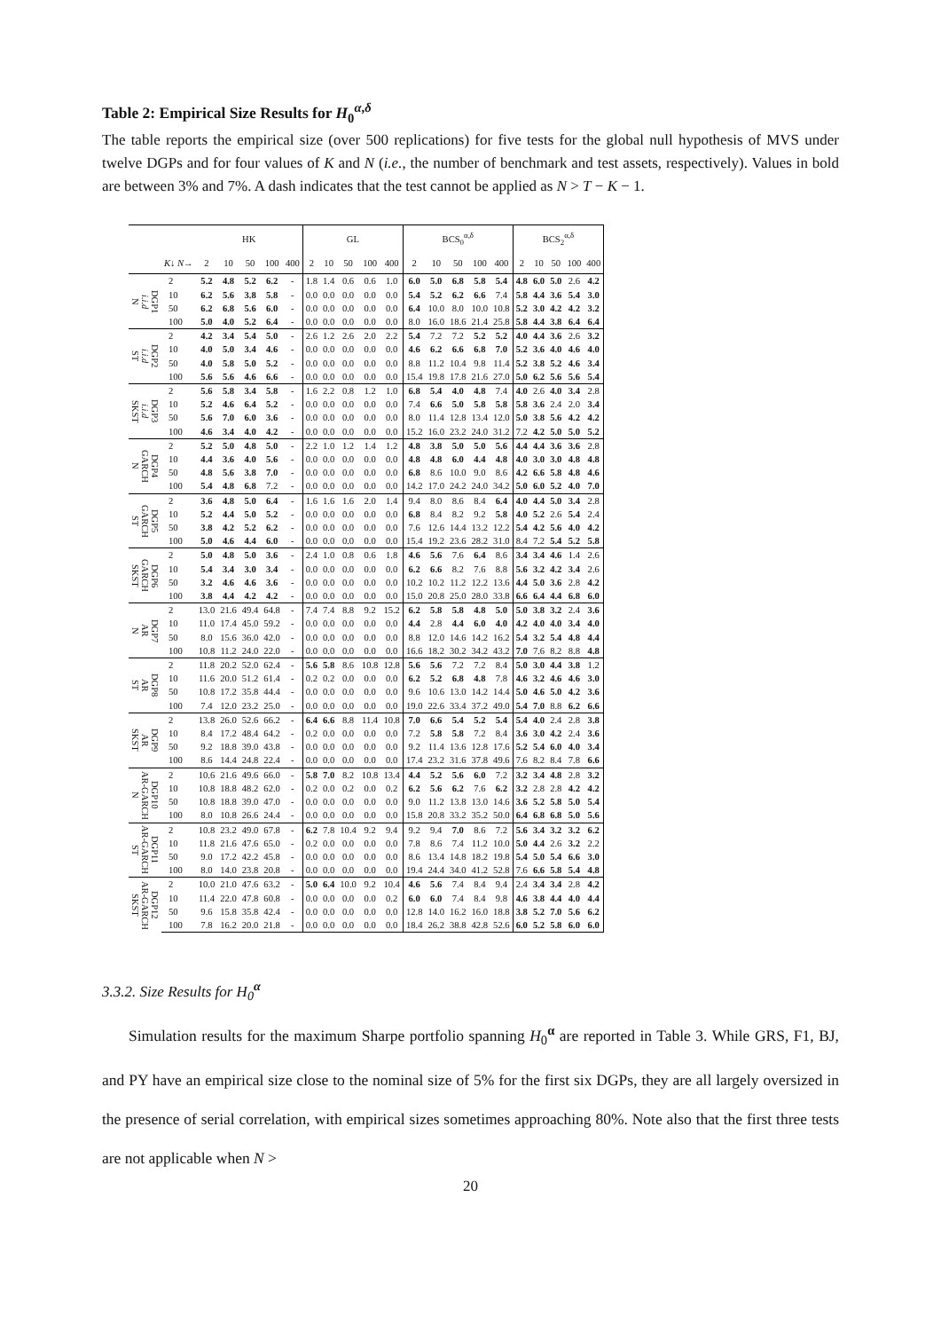Table 2: Empirical Size Results for H<sub>0</sub><sup>α,δ</sup>
The table reports the empirical size (over 500 replications) for five tests for the global null hypothesis of MVS under twelve DGPs and for four values of K and N (i.e., the number of benchmark and test assets, respectively). Values in bold are between 3% and 7%. A dash indicates that the test cannot be applied as N > T − K − 1.
| | | HK | | | | | GL | | | | | BCS<sub>0</sub><sup>α,δ</sup> | | | | | BCS<sub>2</sub><sup>α,δ</sup> | | | | |
| --- | --- | --- | --- | --- | --- | --- | --- | --- | --- | --- | --- | --- | --- | --- | --- | --- | --- | --- | --- | --- | --- |
| | K ↓ N → | 2 | 10 | 50 | 100 | 400 | 2 | 10 | 50 | 100 | 400 | 2 | 10 | 50 | 100 | 400 | 2 | 10 | 50 | 100 | 400 |
| DGP1 i.i.d N | 2 | 5.2 | 4.8 | 5.2 | 6.2 | - | 1.8 | 1.4 | 0.6 | 0.6 | 1.0 | 6.0 | 5.0 | 6.8 | 5.8 | 5.4 | 4.8 | 6.0 | 5.0 | 2.6 | 4.2 |
| | 10 | 6.2 | 5.6 | 3.8 | 5.8 | - | 0.0 | 0.0 | 0.0 | 0.0 | 0.0 | 5.4 | 5.2 | 6.2 | 6.6 | 7.4 | 5.8 | 4.4 | 3.6 | 5.4 | 3.0 |
| | 50 | 6.2 | 6.8 | 5.6 | 6.0 | - | 0.0 | 0.0 | 0.0 | 0.0 | 0.0 | 6.4 | 10.0 | 8.0 | 10.0 | 10.8 | 5.2 | 3.0 | 4.2 | 4.2 | 3.2 |
| | 100 | 5.0 | 4.0 | 5.2 | 6.4 | - | 0.0 | 0.0 | 0.0 | 0.0 | 0.0 | 8.0 | 16.0 | 18.6 | 21.4 | 25.8 | 5.8 | 4.4 | 3.8 | 6.4 | 6.4 |
| DGP2 i.i.d ST | 2 | 4.2 | 3.4 | 5.4 | 5.0 | - | 2.6 | 1.2 | 2.6 | 2.0 | 2.2 | 5.4 | 7.2 | 7.2 | 5.2 | 5.2 | 4.0 | 4.4 | 3.6 | 2.6 | 3.2 |
| | 10 | 4.0 | 5.0 | 3.4 | 4.6 | - | 0.0 | 0.0 | 0.0 | 0.0 | 0.0 | 4.6 | 6.2 | 6.6 | 6.8 | 7.0 | 5.2 | 3.6 | 4.0 | 4.6 | 4.0 |
| | 50 | 4.0 | 5.8 | 5.0 | 5.2 | - | 0.0 | 0.0 | 0.0 | 0.0 | 0.0 | 8.8 | 11.2 | 10.4 | 9.8 | 11.4 | 5.2 | 3.8 | 5.2 | 4.6 | 3.4 |
| | 100 | 5.6 | 5.6 | 4.6 | 6.6 | - | 0.0 | 0.0 | 0.0 | 0.0 | 0.0 | 15.4 | 19.8 | 17.8 | 21.6 | 27.0 | 5.0 | 6.2 | 5.6 | 5.6 | 5.4 |
| DGP3 i.i.d SKST | 2 | 5.6 | 5.8 | 3.4 | 5.8 | - | 1.6 | 2.2 | 0.8 | 1.2 | 1.0 | 6.8 | 5.4 | 4.0 | 4.8 | 7.4 | 4.0 | 2.6 | 4.0 | 3.4 | 2.8 |
| | 10 | 5.2 | 4.6 | 6.4 | 5.2 | - | 0.0 | 0.0 | 0.0 | 0.0 | 0.0 | 7.4 | 6.6 | 5.0 | 5.8 | 5.8 | 5.8 | 3.6 | 2.4 | 2.0 | 3.4 |
| | 50 | 5.6 | 7.0 | 6.0 | 3.6 | - | 0.0 | 0.0 | 0.0 | 0.0 | 0.0 | 8.0 | 11.4 | 12.8 | 13.4 | 12.0 | 5.0 | 3.8 | 5.6 | 4.2 | 4.2 |
| | 100 | 4.6 | 3.4 | 4.0 | 4.2 | - | 0.0 | 0.0 | 0.0 | 0.0 | 0.0 | 15.2 | 16.0 | 23.2 | 24.0 | 31.2 | 7.2 | 4.2 | 5.0 | 5.0 | 5.2 |
| DGP4 GARCH N | 2 | 5.2 | 5.0 | 4.8 | 5.0 | - | 2.2 | 1.0 | 1.2 | 1.4 | 1.2 | 4.8 | 3.8 | 5.0 | 5.0 | 5.6 | 4.4 | 4.4 | 3.6 | 3.6 | 2.8 |
| | 10 | 4.4 | 3.6 | 4.0 | 5.6 | - | 0.0 | 0.0 | 0.0 | 0.0 | 0.0 | 4.8 | 4.8 | 6.0 | 4.4 | 4.8 | 4.0 | 3.0 | 3.0 | 4.8 | 4.8 |
| | 50 | 4.8 | 5.6 | 3.8 | 7.0 | - | 0.0 | 0.0 | 0.0 | 0.0 | 0.0 | 6.8 | 8.6 | 10.0 | 9.0 | 8.6 | 4.2 | 6.6 | 5.8 | 4.8 | 4.6 |
| | 100 | 5.4 | 4.8 | 6.8 | 7.2 | - | 0.0 | 0.0 | 0.0 | 0.0 | 0.0 | 14.2 | 17.0 | 24.2 | 24.0 | 34.2 | 5.0 | 6.0 | 5.2 | 4.0 | 7.0 |
| DGP5 GARCH ST | 2 | 3.6 | 4.8 | 5.0 | 6.4 | - | 1.6 | 1.6 | 1.6 | 2.0 | 1.4 | 9.4 | 8.0 | 8.6 | 8.4 | 6.4 | 4.0 | 4.4 | 5.0 | 3.4 | 2.8 |
| | 10 | 5.2 | 4.4 | 5.0 | 5.2 | - | 0.0 | 0.0 | 0.0 | 0.0 | 0.0 | 6.8 | 8.4 | 8.2 | 9.2 | 5.8 | 4.0 | 5.2 | 2.6 | 5.4 | 2.4 |
| | 50 | 3.8 | 4.2 | 5.2 | 6.2 | - | 0.0 | 0.0 | 0.0 | 0.0 | 0.0 | 7.6 | 12.6 | 14.4 | 13.2 | 12.2 | 5.4 | 4.2 | 5.6 | 4.0 | 4.2 |
| | 100 | 5.0 | 4.6 | 4.4 | 6.0 | - | 0.0 | 0.0 | 0.0 | 0.0 | 0.0 | 15.4 | 19.2 | 23.6 | 28.2 | 31.0 | 8.4 | 7.2 | 5.4 | 5.2 | 5.8 |
| DGP6 GARCH SKST | 2 | 5.0 | 4.8 | 5.0 | 3.6 | - | 2.4 | 1.0 | 0.8 | 0.6 | 1.8 | 4.6 | 5.6 | 7.6 | 6.4 | 8.6 | 3.4 | 3.4 | 4.6 | 1.4 | 2.6 |
| | 10 | 5.4 | 3.4 | 3.0 | 3.4 | - | 0.0 | 0.0 | 0.0 | 0.0 | 0.0 | 6.2 | 6.6 | 8.2 | 7.6 | 8.8 | 5.6 | 3.2 | 4.2 | 3.4 | 2.6 |
| | 50 | 3.2 | 4.6 | 4.6 | 3.6 | - | 0.0 | 0.0 | 0.0 | 0.0 | 0.0 | 10.2 | 10.2 | 11.2 | 12.2 | 13.6 | 4.4 | 5.0 | 3.6 | 2.8 | 4.2 |
| | 100 | 3.8 | 4.4 | 4.2 | 4.2 | - | 0.0 | 0.0 | 0.0 | 0.0 | 0.0 | 15.0 | 20.8 | 25.0 | 28.0 | 33.8 | 6.6 | 6.4 | 4.4 | 6.8 | 6.0 |
| DGP7 AR N | 2 | 13.0 | 21.6 | 49.4 | 64.8 | - | 7.4 | 7.4 | 8.8 | 9.2 | 15.2 | 6.2 | 5.8 | 5.8 | 4.8 | 5.0 | 5.0 | 3.8 | 3.2 | 2.4 | 3.6 |
| | 10 | 11.0 | 17.4 | 45.0 | 59.2 | - | 0.0 | 0.0 | 0.0 | 0.0 | 0.0 | 4.4 | 2.8 | 4.4 | 6.0 | 4.0 | 4.2 | 4.0 | 4.0 | 3.4 | 4.0 |
| | 50 | 8.0 | 15.6 | 36.0 | 42.0 | - | 0.0 | 0.0 | 0.0 | 0.0 | 0.0 | 8.8 | 12.0 | 14.6 | 14.2 | 16.2 | 5.4 | 3.2 | 5.4 | 4.8 | 4.4 |
| | 100 | 10.8 | 11.2 | 24.0 | 22.0 | - | 0.0 | 0.0 | 0.0 | 0.0 | 0.0 | 16.6 | 18.2 | 30.2 | 34.2 | 43.2 | 7.0 | 7.6 | 8.2 | 8.8 | 4.8 |
| DGP8 AR ST | 2 | 11.8 | 20.2 | 52.0 | 62.4 | - | 5.6 | 5.8 | 8.6 | 10.8 | 12.8 | 5.6 | 5.6 | 7.2 | 7.2 | 8.4 | 5.0 | 3.0 | 4.4 | 3.8 | 1.2 |
| | 10 | 11.6 | 20.0 | 51.2 | 61.4 | - | 0.2 | 0.2 | 0.0 | 0.0 | 0.0 | 6.2 | 5.2 | 6.8 | 4.8 | 7.8 | 4.6 | 3.2 | 4.6 | 4.6 | 3.0 |
| | 50 | 10.8 | 17.2 | 35.8 | 44.4 | - | 0.0 | 0.0 | 0.0 | 0.0 | 0.0 | 9.6 | 10.6 | 13.0 | 14.2 | 14.4 | 5.0 | 4.6 | 5.0 | 4.2 | 3.6 |
| | 100 | 7.4 | 12.0 | 23.2 | 25.0 | - | 0.0 | 0.0 | 0.0 | 0.0 | 0.0 | 19.0 | 22.6 | 33.4 | 37.2 | 49.0 | 5.4 | 7.0 | 8.8 | 6.2 | 6.6 |
| DGP9 AR SKST | 2 | 13.8 | 26.0 | 52.6 | 66.2 | - | 6.4 | 6.6 | 8.8 | 11.4 | 10.8 | 7.0 | 6.6 | 5.4 | 5.2 | 5.4 | 5.4 | 4.0 | 2.4 | 2.8 | 3.8 |
| | 10 | 8.4 | 17.2 | 48.4 | 64.2 | - | 0.2 | 0.0 | 0.0 | 0.0 | 0.0 | 7.2 | 5.8 | 5.8 | 7.2 | 8.4 | 3.6 | 3.0 | 4.2 | 2.4 | 3.6 |
| | 50 | 9.2 | 18.8 | 39.0 | 43.8 | - | 0.0 | 0.0 | 0.0 | 0.0 | 0.0 | 9.2 | 11.4 | 13.6 | 12.8 | 17.6 | 5.2 | 5.4 | 6.0 | 4.0 | 3.4 |
| | 100 | 8.6 | 14.4 | 24.8 | 22.4 | - | 0.0 | 0.0 | 0.0 | 0.0 | 0.0 | 17.4 | 23.2 | 31.6 | 37.8 | 49.6 | 7.6 | 8.2 | 8.4 | 7.8 | 6.6 |
| DGP10 AR-GARCH N | 2 | 10.6 | 21.6 | 49.6 | 66.0 | - | 5.8 | 7.0 | 8.2 | 10.8 | 13.4 | 4.4 | 5.2 | 5.6 | 6.0 | 7.2 | 3.2 | 3.4 | 4.8 | 2.8 | 3.2 |
| | 10 | 10.8 | 18.8 | 48.2 | 62.0 | - | 0.2 | 0.0 | 0.2 | 0.0 | 0.2 | 6.2 | 5.6 | 6.2 | 7.6 | 6.2 | 3.2 | 2.8 | 2.8 | 4.2 | 4.2 |
| | 50 | 10.8 | 18.8 | 39.0 | 47.0 | - | 0.0 | 0.0 | 0.0 | 0.0 | 0.0 | 9.0 | 11.2 | 13.8 | 13.0 | 14.6 | 3.6 | 5.2 | 5.8 | 5.0 | 5.4 |
| | 100 | 8.0 | 10.8 | 26.6 | 24.4 | - | 0.0 | 0.0 | 0.0 | 0.0 | 0.0 | 15.8 | 20.8 | 33.2 | 35.2 | 50.0 | 6.4 | 6.8 | 6.8 | 5.0 | 5.6 |
| DGP11 AR-GARCH ST | 2 | 10.8 | 23.2 | 49.0 | 67.8 | - | 6.2 | 7.8 | 10.4 | 9.2 | 9.4 | 9.2 | 9.4 | 7.0 | 8.6 | 7.2 | 5.6 | 3.4 | 3.2 | 3.2 | 6.2 |
| | 10 | 11.8 | 21.6 | 47.6 | 65.0 | - | 0.2 | 0.0 | 0.0 | 0.0 | 0.0 | 7.8 | 8.6 | 7.4 | 11.2 | 10.0 | 5.0 | 4.4 | 2.6 | 3.2 | 2.2 |
| | 50 | 9.0 | 17.2 | 42.2 | 45.8 | - | 0.0 | 0.0 | 0.0 | 0.0 | 0.0 | 8.6 | 13.4 | 14.8 | 18.2 | 19.8 | 5.4 | 5.0 | 5.4 | 6.6 | 3.0 |
| | 100 | 8.0 | 14.0 | 23.8 | 20.8 | - | 0.0 | 0.0 | 0.0 | 0.0 | 0.0 | 19.4 | 24.4 | 34.0 | 41.2 | 52.8 | 7.6 | 6.6 | 5.8 | 5.4 | 4.8 |
| DGP12 AR-GARCH SKST | 2 | 10.0 | 21.0 | 47.6 | 63.2 | - | 5.0 | 6.4 | 10.0 | 9.2 | 10.4 | 4.6 | 5.6 | 7.4 | 8.4 | 9.4 | 2.4 | 3.4 | 3.4 | 2.8 | 4.2 |
| | 10 | 11.4 | 22.0 | 47.8 | 60.8 | - | 0.0 | 0.0 | 0.0 | 0.0 | 0.2 | 6.0 | 6.0 | 7.4 | 8.4 | 9.8 | 4.6 | 3.8 | 4.4 | 4.0 | 4.4 |
| | 50 | 9.6 | 15.8 | 35.8 | 42.4 | - | 0.0 | 0.0 | 0.0 | 0.0 | 0.0 | 12.8 | 14.0 | 16.2 | 16.0 | 18.8 | 3.8 | 5.2 | 7.0 | 5.6 | 6.2 |
| | 100 | 7.8 | 16.2 | 20.0 | 21.8 | - | 0.0 | 0.0 | 0.0 | 0.0 | 0.0 | 18.4 | 26.2 | 38.8 | 42.8 | 52.6 | 6.0 | 5.2 | 5.8 | 6.0 | 6.0 |
3.3.2. Size Results for H<sub>0</sub><sup>α</sup>
Simulation results for the maximum Sharpe portfolio spanning H<sub>0</sub><sup>α</sup> are reported in Table 3. While GRS, F1, BJ, and PY have an empirical size close to the nominal size of 5% for the first six DGPs, they are all largely oversized in the presence of serial correlation, with empirical sizes sometimes approaching 80%. Note also that the first three tests are not applicable when N >
20